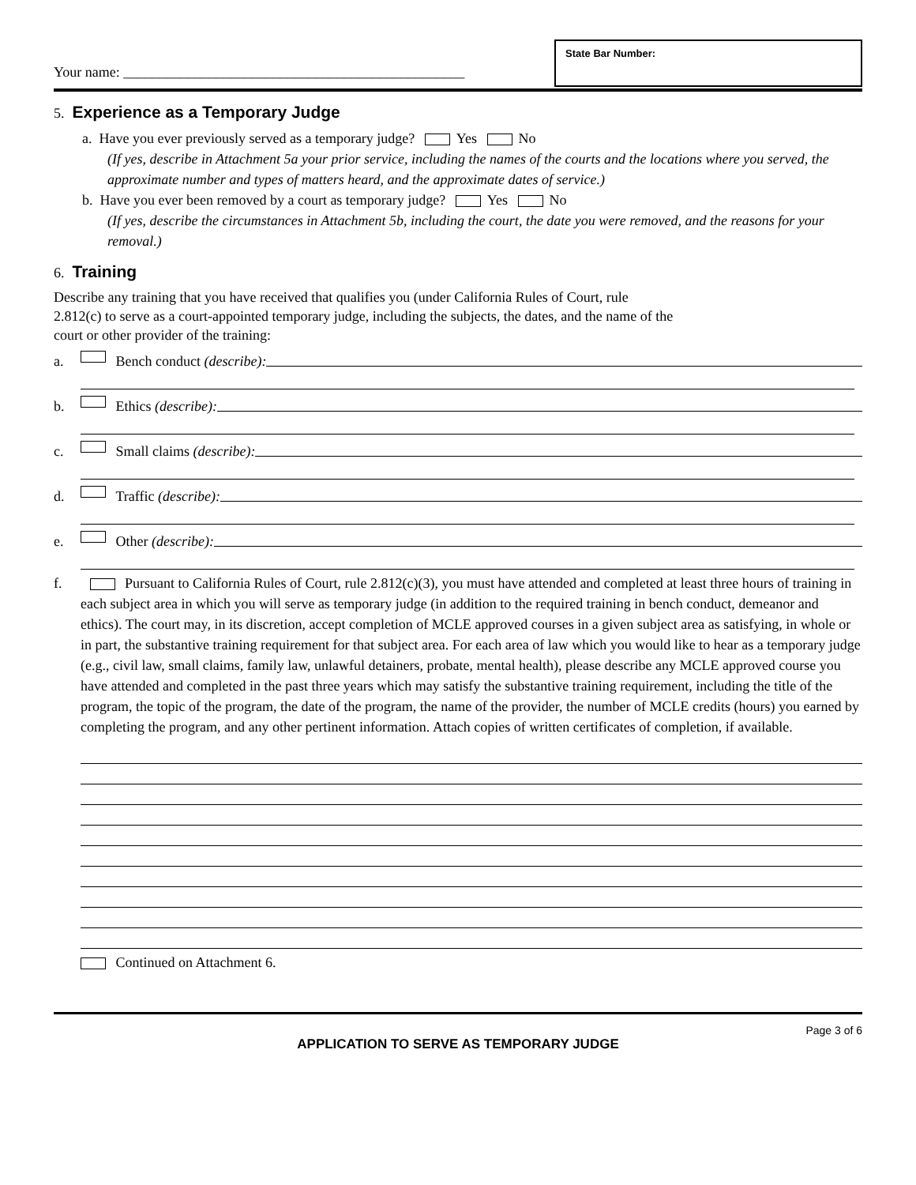Your name: ________________________________________________
State Bar Number:
5. Experience as a Temporary Judge
a. Have you ever previously served as a temporary judge? Yes No
(If yes, describe in Attachment 5a your prior service, including the names of the courts and the locations where you served, the approximate number and types of matters heard, and the approximate dates of service.)
b. Have you ever been removed by a court as temporary judge? Yes No
(If yes, describe the circumstances in Attachment 5b, including the court, the date you were removed, and the reasons for your removal.)
6. Training
Describe any training that you have received that qualifies you (under California Rules of Court, rule
2.812(c) to serve as a court-appointed temporary judge, including the subjects, the dates, and the name of the
court or other provider of the training:
a. Bench conduct (describe):
b. Ethics (describe):
c. Small claims (describe):
d. Traffic (describe):
e. Other (describe):
f. Pursuant to California Rules of Court, rule 2.812(c)(3), you must have attended and completed at least three hours of training in each subject area in which you will serve as temporary judge (in addition to the required training in bench conduct, demeanor and ethics). The court may, in its discretion, accept completion of MCLE approved courses in a given subject area as satisfying, in whole or in part, the substantive training requirement for that subject area. For each area of law which you would like to hear as a temporary judge (e.g., civil law, small claims, family law, unlawful detainers, probate, mental health), please describe any MCLE approved course you have attended and completed in the past three years which may satisfy the substantive training requirement, including the title of the program, the topic of the program, the date of the program, the name of the provider, the number of MCLE credits (hours) you earned by completing the program, and any other pertinent information. Attach copies of written certificates of completion, if available.
Continued on Attachment 6.
Page 3 of 6
APPLICATION TO SERVE AS TEMPORARY JUDGE